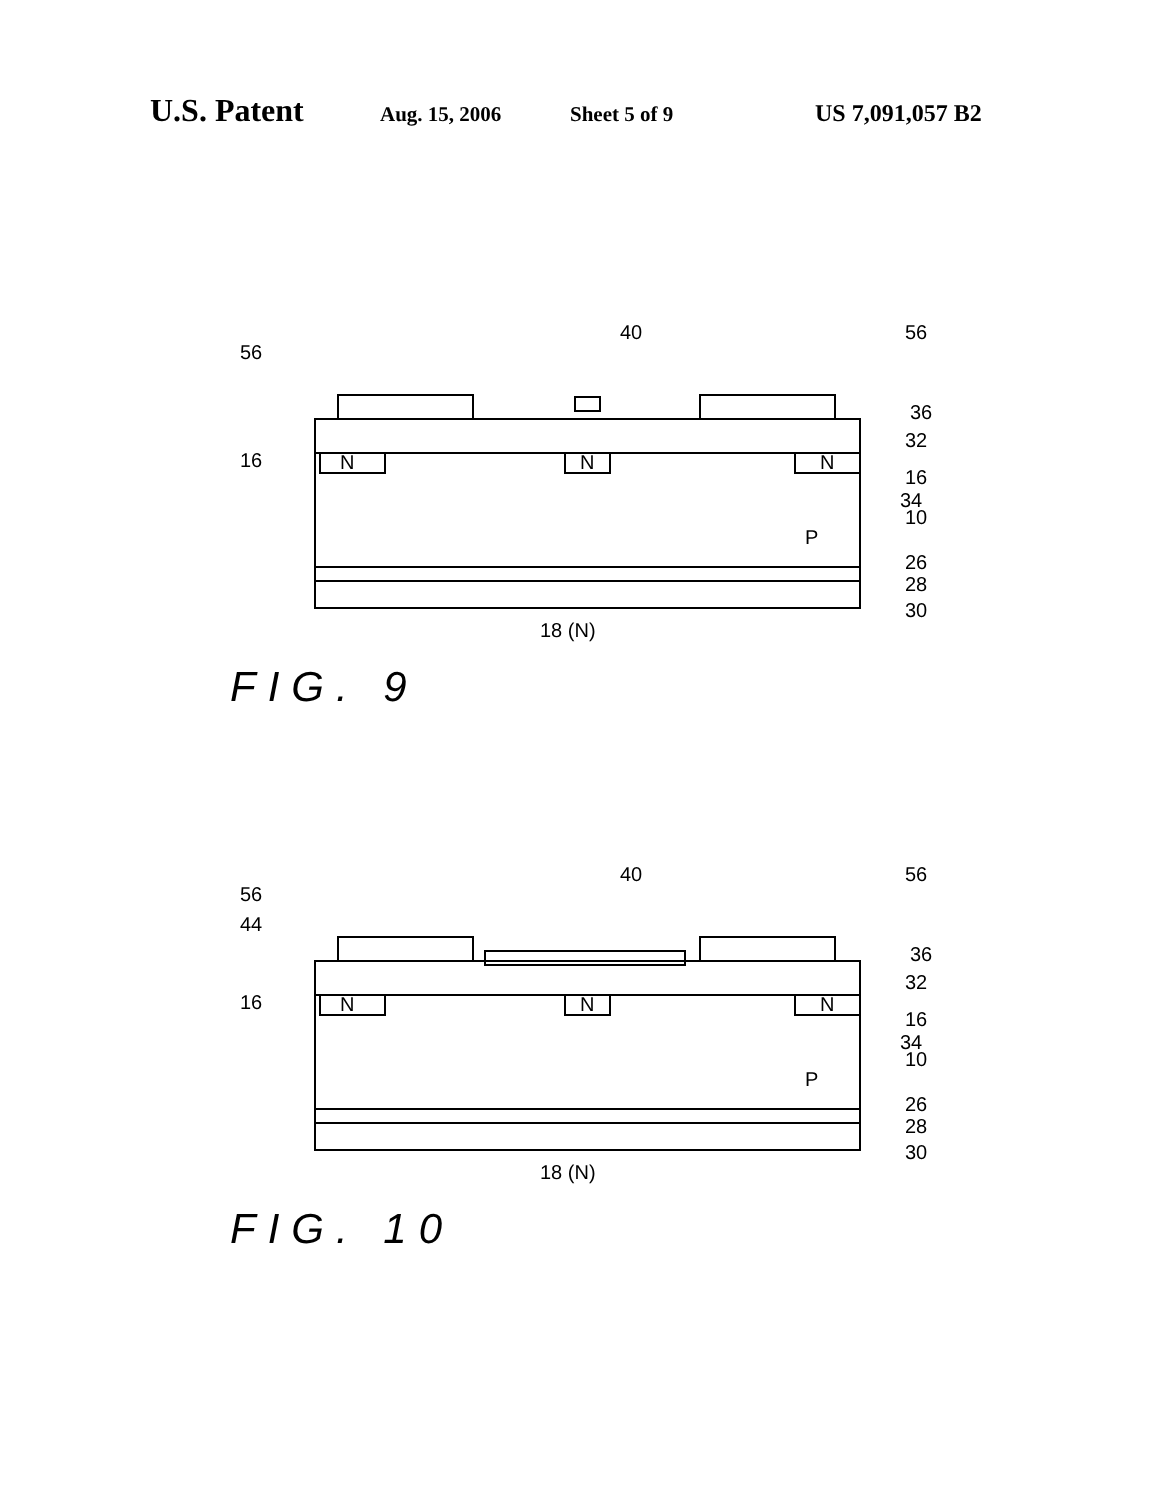U.S. Patent Aug. 15, 2006 Sheet 5 of 9 US 7,091,057 B2
56
40
56
36
32
16
16
34
10
P
26
28
30
18 (N)
N
N
N
FIG. 9
56
44
40
56
36
32
16
16
34
10
P
26
28
30
18 (N)
N
N
N
FIG. 10